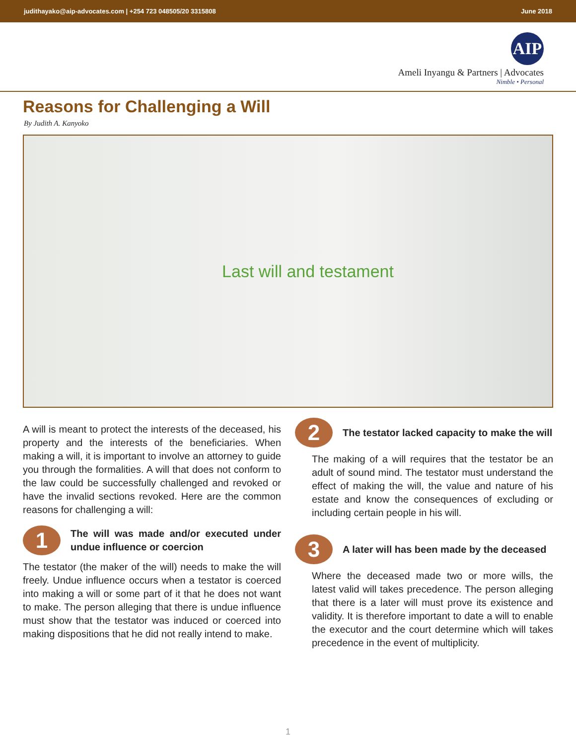judithayako@aip-advocates.com | +254 723 048505/20 3315808 June 2018
AIP
Ameli Inyangu & Partners | Advocates
Nimble • Personal
Reasons for Challenging a Will
By Judith A. Kanyoko
Last will and testament
A will is meant to protect the interests of the deceased, his property and the interests of the beneficiaries. When making a will, it is important to involve an attorney to guide you through the formalities. A will that does not conform to the law could be successfully challenged and revoked or have the invalid sections revoked. Here are the common reasons for challenging a will:
1
The will was made and/or executed under undue influence or coercion
The testator (the maker of the will) needs to make the will freely. Undue influence occurs when a testator is coerced into making a will or some part of it that he does not want to make. The person alleging that there is undue influence must show that the testator was induced or coerced into making dispositions that he did not really intend to make.
2
The testator lacked capacity to make the will
The making of a will requires that the testator be an adult of sound mind. The testator must understand the effect of making the will, the value and nature of his estate and know the consequences of excluding or including certain people in his will.
3
A later will has been made by the deceased
Where the deceased made two or more wills, the latest valid will takes precedence. The person alleging that there is a later will must prove its existence and validity. It is therefore important to date a will to enable the executor and the court determine which will takes precedence in the event of multiplicity.
1